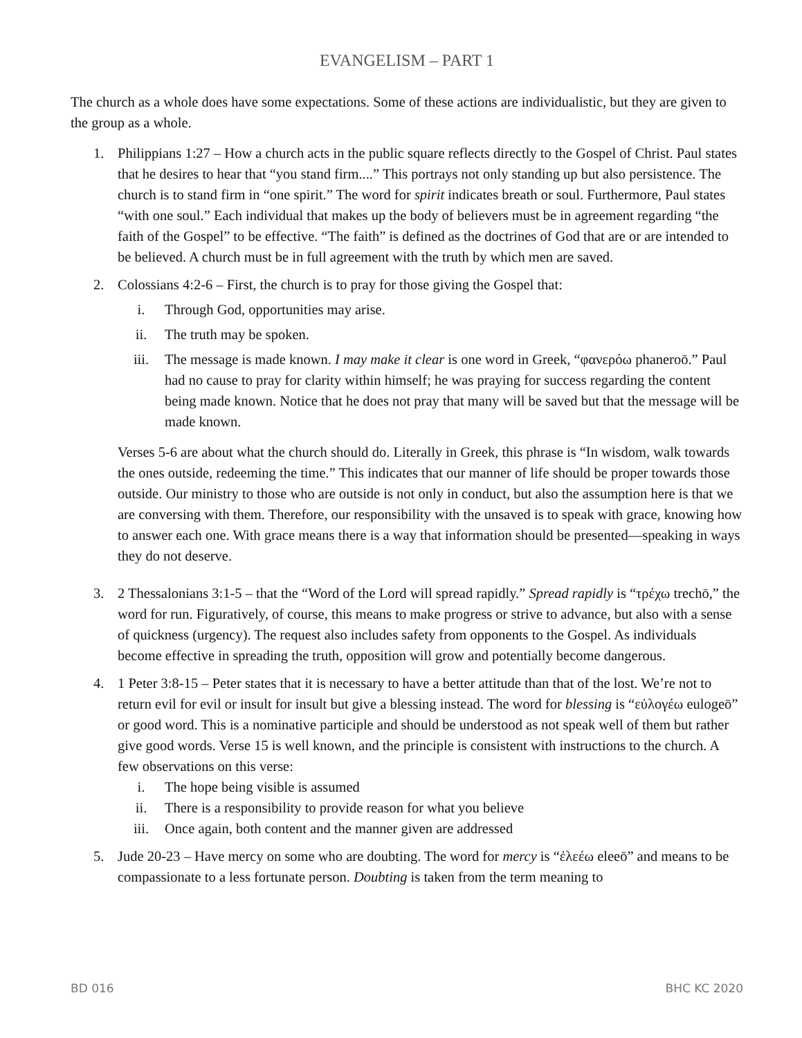EVANGELISM – PART 1
The church as a whole does have some expectations. Some of these actions are individualistic, but they are given to the group as a whole.
1. Philippians 1:27 – How a church acts in the public square reflects directly to the Gospel of Christ. Paul states that he desires to hear that “you stand firm....” This portrays not only standing up but also persistence. The church is to stand firm in “one spirit.” The word for spirit indicates breath or soul. Furthermore, Paul states “with one soul.” Each individual that makes up the body of believers must be in agreement regarding “the faith of the Gospel” to be effective. “The faith” is defined as the doctrines of God that are or are intended to be believed. A church must be in full agreement with the truth by which men are saved.
2. Colossians 4:2-6 – First, the church is to pray for those giving the Gospel that:
i. Through God, opportunities may arise.
ii. The truth may be spoken.
iii. The message is made known. I may make it clear is one word in Greek, “φανερόω phaneroō.” Paul had no cause to pray for clarity within himself; he was praying for success regarding the content being made known. Notice that he does not pray that many will be saved but that the message will be made known.
Verses 5-6 are about what the church should do. Literally in Greek, this phrase is “In wisdom, walk towards the ones outside, redeeming the time.” This indicates that our manner of life should be proper towards those outside. Our ministry to those who are outside is not only in conduct, but also the assumption here is that we are conversing with them. Therefore, our responsibility with the unsaved is to speak with grace, knowing how to answer each one. With grace means there is a way that information should be presented—speaking in ways they do not deserve.
3. 2 Thessalonians 3:1-5 – that the “Word of the Lord will spread rapidly.” Spread rapidly is “τρέχω trechō,” the word for run. Figuratively, of course, this means to make progress or strive to advance, but also with a sense of quickness (urgency). The request also includes safety from opponents to the Gospel. As individuals become effective in spreading the truth, opposition will grow and potentially become dangerous.
4. 1 Peter 3:8-15 – Peter states that it is necessary to have a better attitude than that of the lost. We’re not to return evil for evil or insult for insult but give a blessing instead. The word for blessing is “εὐλογέω eulogeō” or good word. This is a nominative participle and should be understood as not speak well of them but rather give good words. Verse 15 is well known, and the principle is consistent with instructions to the church. A few observations on this verse:
i. The hope being visible is assumed
ii. There is a responsibility to provide reason for what you believe
iii. Once again, both content and the manner given are addressed
5. Jude 20-23 – Have mercy on some who are doubting. The word for mercy is “ἐλεέω eleeō” and means to be compassionate to a less fortunate person. Doubting is taken from the term meaning to
BD 016 BHC KC 2020